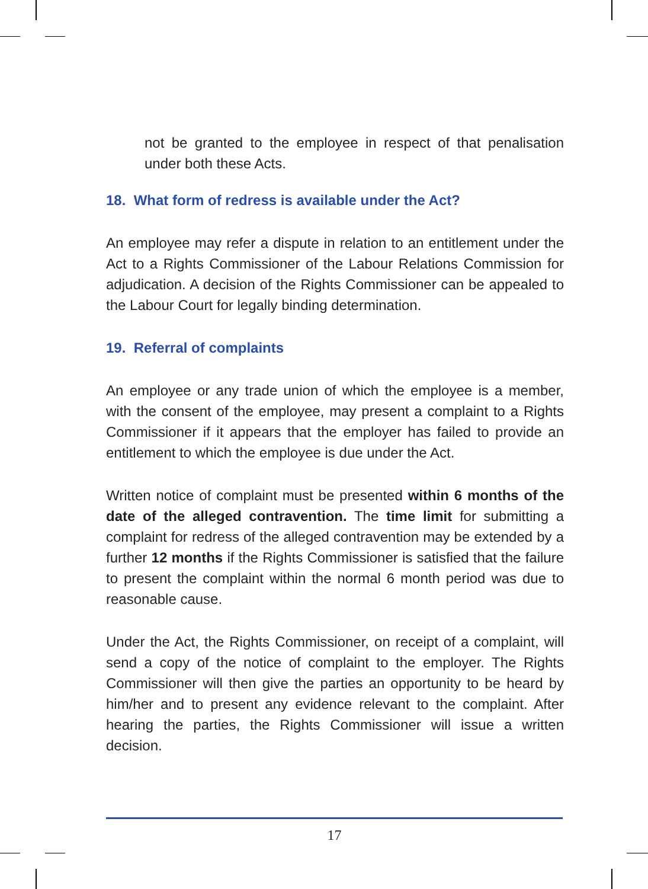not be granted to the employee in respect of that penalisation under both these Acts.
18. What form of redress is available under the Act?
An employee may refer a dispute in relation to an entitlement under the Act to a Rights Commissioner of the Labour Relations Commission for adjudication. A decision of the Rights Commissioner can be appealed to the Labour Court for legally binding determination.
19. Referral of complaints
An employee or any trade union of which the employee is a member, with the consent of the employee, may present a complaint to a Rights Commissioner if it appears that the employer has failed to provide an entitlement to which the employee is due under the Act.
Written notice of complaint must be presented within 6 months of the date of the alleged contravention. The time limit for submitting a complaint for redress of the alleged contravention may be extended by a further 12 months if the Rights Commissioner is satisfied that the failure to present the complaint within the normal 6 month period was due to reasonable cause.
Under the Act, the Rights Commissioner, on receipt of a complaint, will send a copy of the notice of complaint to the employer. The Rights Commissioner will then give the parties an opportunity to be heard by him/her and to present any evidence relevant to the complaint. After hearing the parties, the Rights Commissioner will issue a written decision.
17